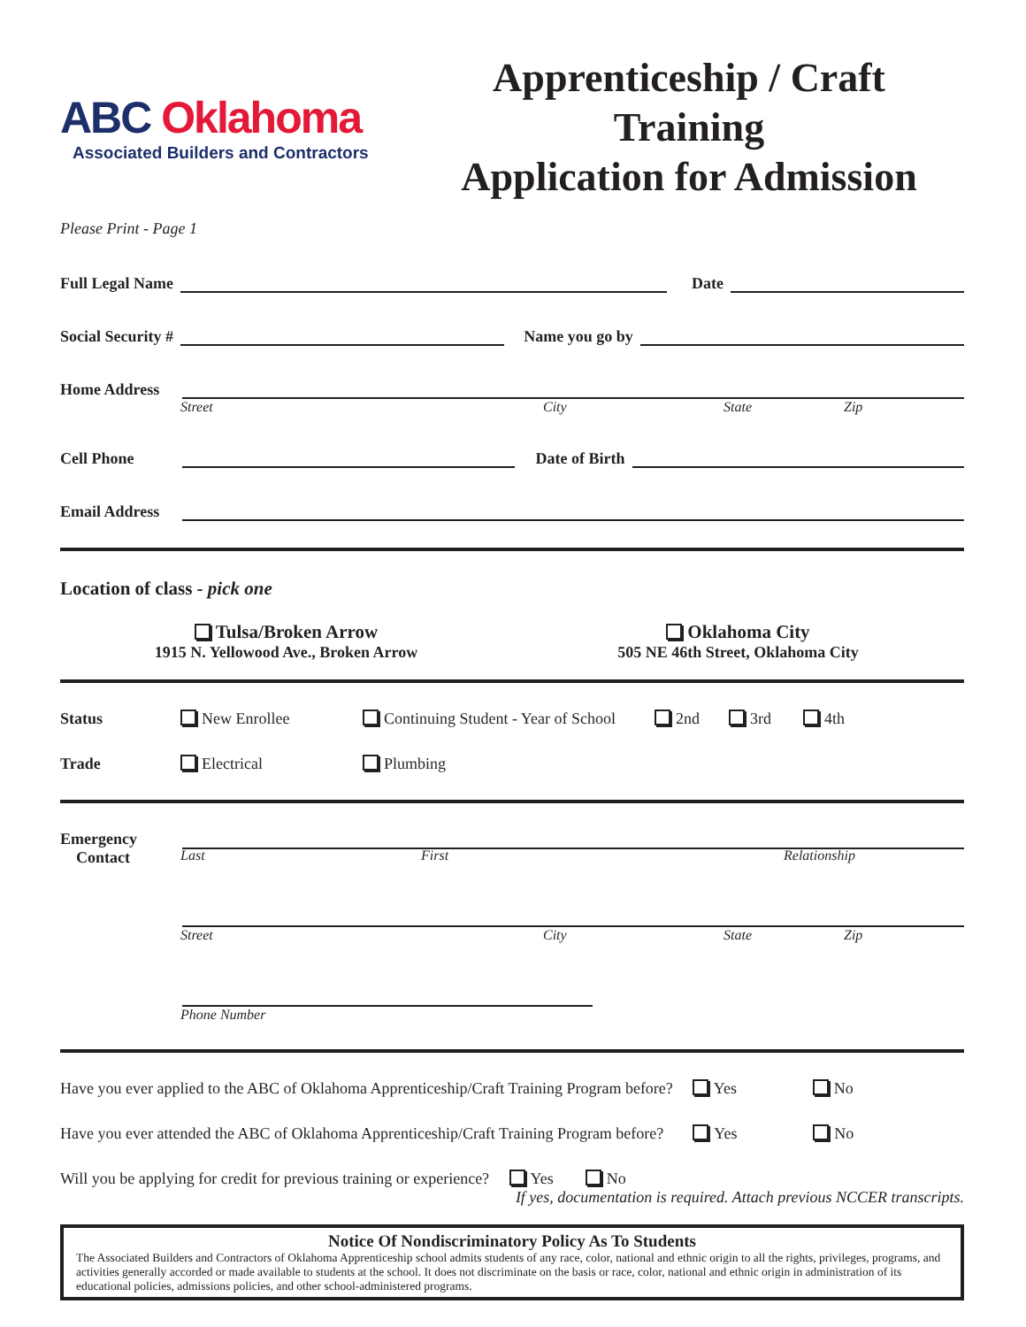ABC Oklahoma
Associated Builders and Contractors
Apprenticeship / Craft Training
Application for Admission
Please Print - Page 1
Full Legal Name
Date
Social Security #
Name you go by
Home Address
Street City State Zip
Cell Phone
Date of Birth
Email Address
Location of class - pick one
Tulsa/Broken Arrow
1915 N. Yellowood Ave., Broken Arrow
Oklahoma City
505 NE 46th Street, Oklahoma City
Status New Enrollee Continuing Student - Year of School 2nd 3rd 4th
Trade Electrical Plumbing
Emergency
Contact
Last First Relationship
Street City State Zip
Phone Number
Have you ever applied to the ABC of Oklahoma Apprenticeship/Craft Training Program before? Yes No
Have you ever attended the ABC of Oklahoma Apprenticeship/Craft Training Program before? Yes No
Will you be applying for credit for previous training or experience? Yes No
If yes, documentation is required. Attach previous NCCER transcripts.
Notice Of Nondiscriminatory Policy As To Students
The Associated Builders and Contractors of Oklahoma Apprenticeship school admits students of any race, color, national and ethnic origin to all the rights, privileges, programs, and activities generally accorded or made available to students at the school. It does not discriminate on the basis or race, color, national and ethnic origin in administration of its educational policies, admissions policies, and other school-administered programs.